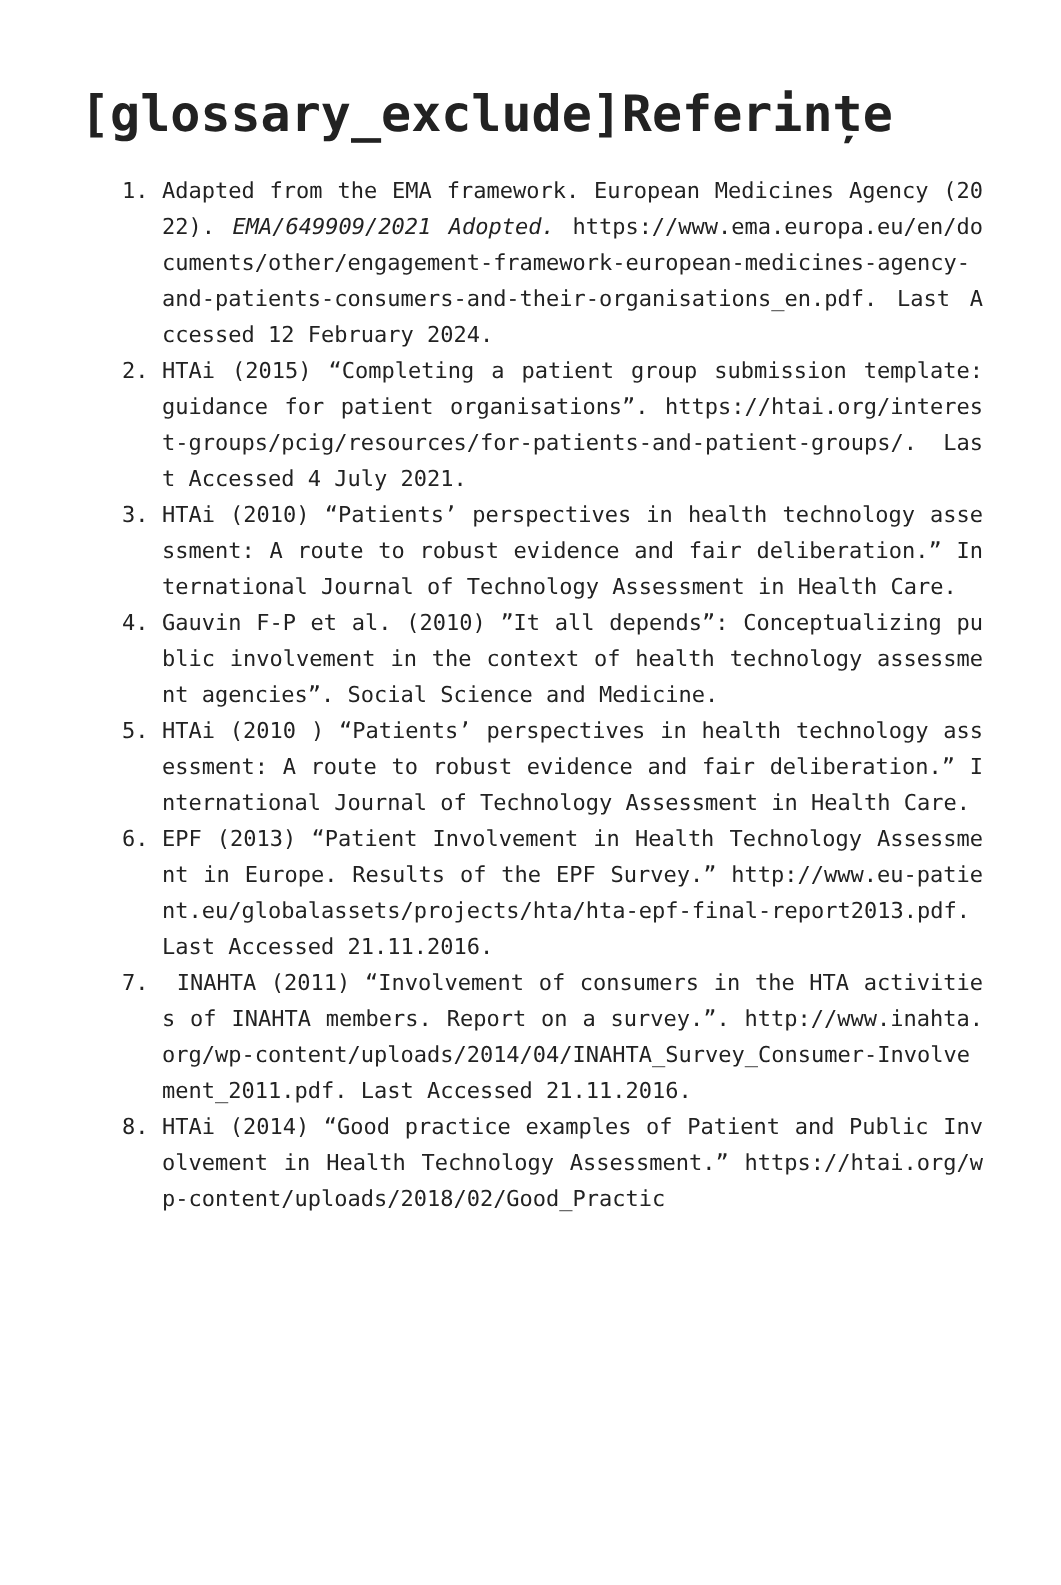[glossary_exclude]Referințe
1. Adapted from the EMA framework. European Medicines Agency (2022). EMA/649909/2021 Adopted. https://www.ema.europa.eu/en/documents/other/engagement-framework-european-medicines-agency-and-patients-consumers-and-their-organisations_en.pdf. Last Accessed 12 February 2024.
2. HTAi (2015) “Completing a patient group submission template: guidance for patient organisations”. https://htai.org/interest-groups/pcig/resources/for-patients-and-patient-groups/. Last Accessed 4 July 2021.
3. HTAi (2010) “Patients’ perspectives in health technology assessment: A route to robust evidence and fair deliberation.” International Journal of Technology Assessment in Health Care.
4. Gauvin F-P et al. (2010) ”It all depends”: Conceptualizing public involvement in the context of health technology assessment agencies”. Social Science and Medicine.
5. HTAi (2010 ) “Patients’ perspectives in health technology assessment: A route to robust evidence and fair deliberation.” International Journal of Technology Assessment in Health Care.
6. EPF (2013) “Patient Involvement in Health Technology Assessment in Europe. Results of the EPF Survey.” http://www.eu-patient.eu/globalassets/projects/hta/hta-epf-final-report2013.pdf. Last Accessed 21.11.2016.
7. INAHTA (2011) “Involvement of consumers in the HTA activities of INAHTA members. Report on a survey.”. http://www.inahta.org/wp-content/uploads/2014/04/INAHTA_Survey_Consumer-Involvement_2011.pdf. Last Accessed 21.11.2016.
8. HTAi (2014) “Good practice examples of Patient and Public Involvement in Health Technology Assessment.” https://htai.org/wp-content/uploads/2018/02/Good_Practic